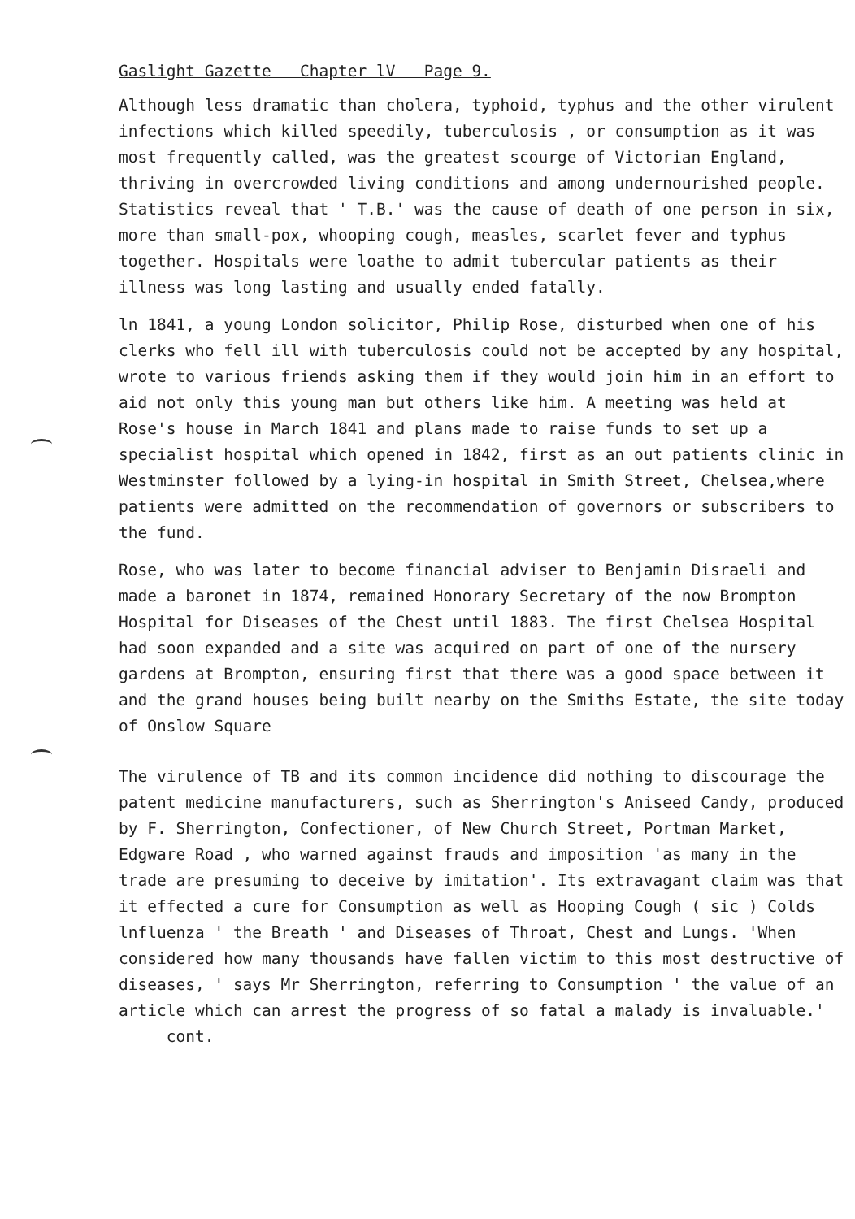Gaslight Gazette Chapter lV Page 9.
Although less dramatic than cholera, typhoid, typhus and the other virulent infections which killed speedily, tuberculosis , or consumption as it was most frequently called, was the greatest scourge of Victorian England, thriving in overcrowded living conditions and among undernourished people. Statistics reveal that ' T.B.' was the cause of death of one person in six, more than small-pox, whooping cough, measles, scarlet fever and typhus together. Hospitals were loathe to admit tubercular patients as their illness was long lasting and usually ended fatally.
ln 1841, a young London solicitor, Philip Rose, disturbed when one of his clerks who fell ill with tuberculosis could not be accepted by any hospital, wrote to various friends asking them if they would join him in an effort to aid not only this young man but others like him. A meeting was held at Rose's house in March 1841 and plans made to raise funds to set up a specialist hospital which opened in 1842, first as an out patients clinic in Westminster followed by a lying-in hospital in Smith Street, Chelsea,where patients were admitted on the recommendation of governors or subscribers to the fund.
Rose, who was later to become financial adviser to Benjamin Disraeli and made a baronet in 1874, remained Honorary Secretary of the now Brompton Hospital for Diseases of the Chest until 1883. The first Chelsea Hospital had soon expanded and a site was acquired on part of one of the nursery gardens at Brompton, ensuring first that there was a good space between it and the grand houses being built nearby on the Smiths Estate, the site today of Onslow Square
The virulence of TB and its common incidence did nothing to discourage the patent medicine manufacturers, such as Sherrington's Aniseed Candy, produced by F. Sherrington, Confectioner, of New Church Street, Portman Market, Edgware Road , who warned against frauds and imposition 'as many in the trade are presuming to deceive by imitation'. Its extravagant claim was that it effected a cure for Consumption as well as Hooping Cough ( sic ) Colds lnfluenza ' the Breath ' and Diseases of Throat, Chest and Lungs. 'When considered how many thousands have fallen victim to this most destructive of diseases, ' says Mr Sherrington, referring to Consumption ' the value of an article which can arrest the progress of so fatal a malady is invaluable.' cont.